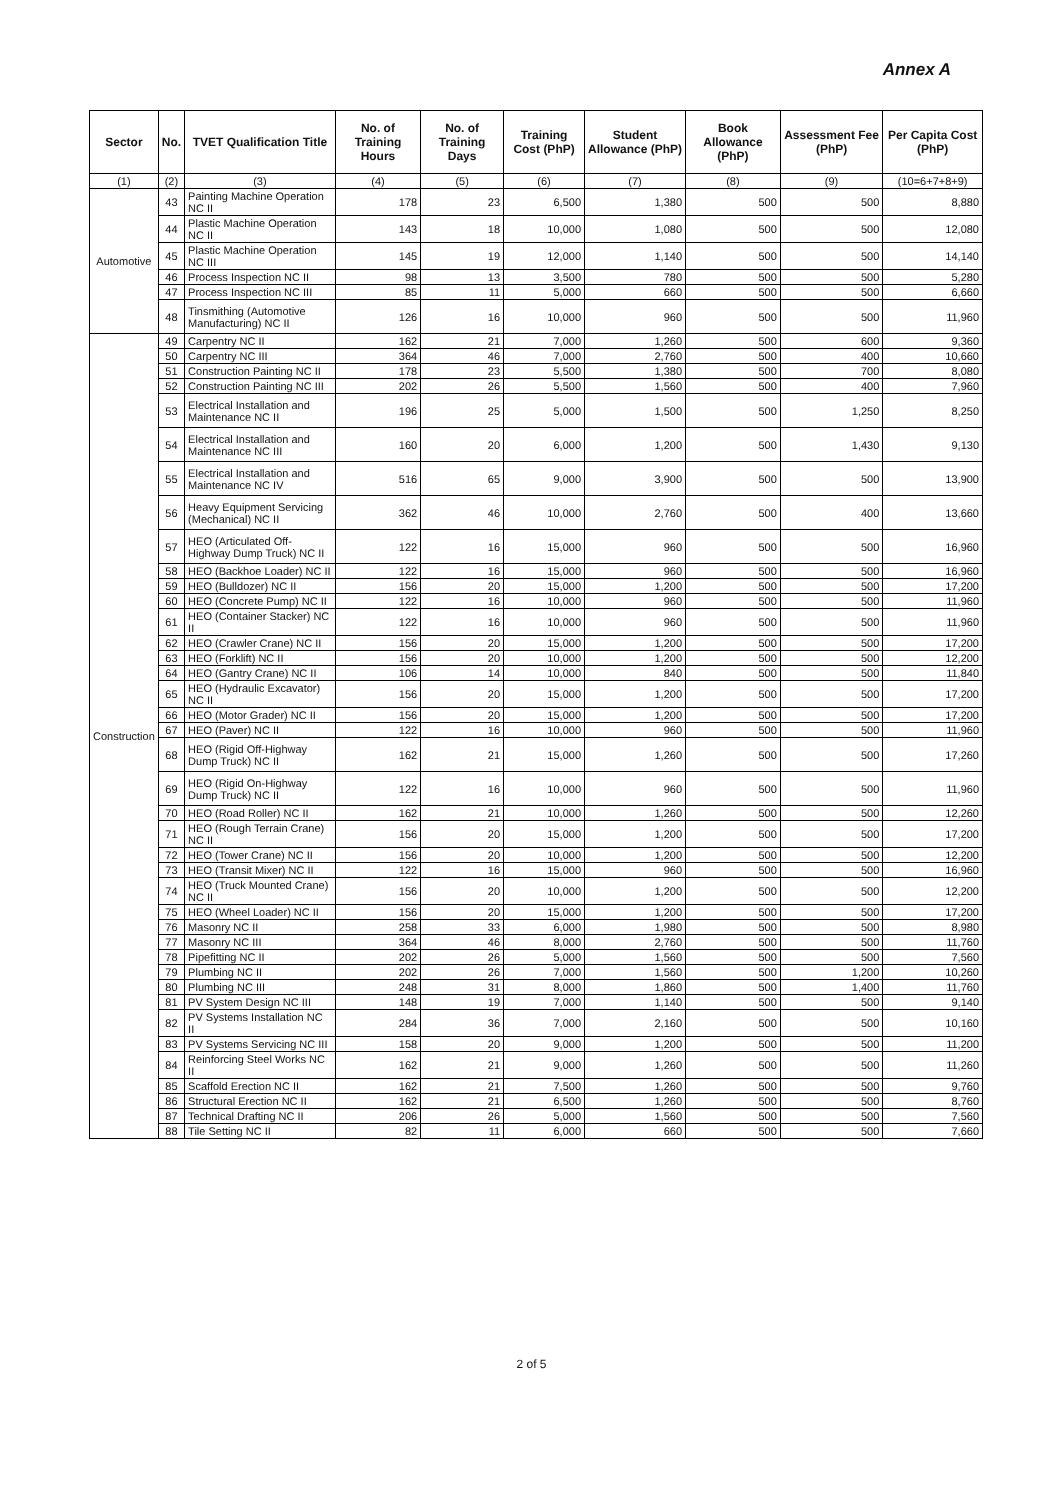Annex A
| Sector | No. | TVET Qualification Title | No. of Training Hours | No. of Training Days | Training Cost (PhP) | Student Allowance (PhP) | Book Allowance (PhP) | Assessment Fee (PhP) | Per Capita Cost (PhP) |
| --- | --- | --- | --- | --- | --- | --- | --- | --- | --- |
| (1) | (2) | (3) | (4) | (5) | (6) | (7) | (8) | (9) | (10=6+7+8+9) |
| Automotive | 43 | Painting Machine Operation NC II | 178 | 23 | 6,500 | 1,380 | 500 | 500 | 8,880 |
| | 44 | Plastic Machine Operation NC II | 143 | 18 | 10,000 | 1,080 | 500 | 500 | 12,080 |
| | 45 | Plastic Machine Operation NC III | 145 | 19 | 12,000 | 1,140 | 500 | 500 | 14,140 |
| | 46 | Process Inspection NC II | 98 | 13 | 3,500 | 780 | 500 | 500 | 5,280 |
| | 47 | Process Inspection NC III | 85 | 11 | 5,000 | 660 | 500 | 500 | 6,660 |
| | 48 | Tinsmithing (Automotive Manufacturing) NC II | 126 | 16 | 10,000 | 960 | 500 | 500 | 11,960 |
| Construction | 49 | Carpentry NC II | 162 | 21 | 7,000 | 1,260 | 500 | 600 | 9,360 |
| | 50 | Carpentry NC III | 364 | 46 | 7,000 | 2,760 | 500 | 400 | 10,660 |
| | 51 | Construction Painting NC II | 178 | 23 | 5,500 | 1,380 | 500 | 700 | 8,080 |
| | 52 | Construction Painting NC III | 202 | 26 | 5,500 | 1,560 | 500 | 400 | 7,960 |
| | 53 | Electrical Installation and Maintenance NC II | 196 | 25 | 5,000 | 1,500 | 500 | 1,250 | 8,250 |
| | 54 | Electrical Installation and Maintenance NC III | 160 | 20 | 6,000 | 1,200 | 500 | 1,430 | 9,130 |
| | 55 | Electrical Installation and Maintenance NC IV | 516 | 65 | 9,000 | 3,900 | 500 | 500 | 13,900 |
| | 56 | Heavy Equipment Servicing (Mechanical) NC II | 362 | 46 | 10,000 | 2,760 | 500 | 400 | 13,660 |
| | 57 | HEO (Articulated Off-Highway Dump Truck) NC II | 122 | 16 | 15,000 | 960 | 500 | 500 | 16,960 |
| | 58 | HEO (Backhoe Loader) NC II | 122 | 16 | 15,000 | 960 | 500 | 500 | 16,960 |
| | 59 | HEO (Bulldozer) NC II | 156 | 20 | 15,000 | 1,200 | 500 | 500 | 17,200 |
| | 60 | HEO (Concrete Pump) NC II | 122 | 16 | 10,000 | 960 | 500 | 500 | 11,960 |
| | 61 | HEO (Container Stacker) NC II | 122 | 16 | 10,000 | 960 | 500 | 500 | 11,960 |
| | 62 | HEO (Crawler Crane) NC II | 156 | 20 | 15,000 | 1,200 | 500 | 500 | 17,200 |
| | 63 | HEO (Forklift) NC II | 156 | 20 | 10,000 | 1,200 | 500 | 500 | 12,200 |
| | 64 | HEO (Gantry Crane) NC II | 106 | 14 | 10,000 | 840 | 500 | 500 | 11,840 |
| | 65 | HEO (Hydraulic Excavator) NC II | 156 | 20 | 15,000 | 1,200 | 500 | 500 | 17,200 |
| | 66 | HEO (Motor Grader) NC II | 156 | 20 | 15,000 | 1,200 | 500 | 500 | 17,200 |
| | 67 | HEO (Paver) NC II | 122 | 16 | 10,000 | 960 | 500 | 500 | 11,960 |
| | 68 | HEO (Rigid Off-Highway Dump Truck) NC II | 162 | 21 | 15,000 | 1,260 | 500 | 500 | 17,260 |
| | 69 | HEO (Rigid On-Highway Dump Truck) NC II | 122 | 16 | 10,000 | 960 | 500 | 500 | 11,960 |
| | 70 | HEO (Road Roller) NC II | 162 | 21 | 10,000 | 1,260 | 500 | 500 | 12,260 |
| | 71 | HEO (Rough Terrain Crane) NC II | 156 | 20 | 15,000 | 1,200 | 500 | 500 | 17,200 |
| | 72 | HEO (Tower Crane) NC II | 156 | 20 | 10,000 | 1,200 | 500 | 500 | 12,200 |
| | 73 | HEO (Transit Mixer) NC II | 122 | 16 | 15,000 | 960 | 500 | 500 | 16,960 |
| | 74 | HEO (Truck Mounted Crane) NC II | 156 | 20 | 10,000 | 1,200 | 500 | 500 | 12,200 |
| | 75 | HEO (Wheel Loader) NC II | 156 | 20 | 15,000 | 1,200 | 500 | 500 | 17,200 |
| | 76 | Masonry NC II | 258 | 33 | 6,000 | 1,980 | 500 | 500 | 8,980 |
| | 77 | Masonry NC III | 364 | 46 | 8,000 | 2,760 | 500 | 500 | 11,760 |
| | 78 | Pipefitting NC II | 202 | 26 | 5,000 | 1,560 | 500 | 500 | 7,560 |
| | 79 | Plumbing NC II | 202 | 26 | 7,000 | 1,560 | 500 | 1,200 | 10,260 |
| | 80 | Plumbing NC III | 248 | 31 | 8,000 | 1,860 | 500 | 1,400 | 11,760 |
| | 81 | PV System Design NC III | 148 | 19 | 7,000 | 1,140 | 500 | 500 | 9,140 |
| | 82 | PV Systems Installation NC II | 284 | 36 | 7,000 | 2,160 | 500 | 500 | 10,160 |
| | 83 | PV Systems Servicing NC III | 158 | 20 | 9,000 | 1,200 | 500 | 500 | 11,200 |
| | 84 | Reinforcing Steel Works NC II | 162 | 21 | 9,000 | 1,260 | 500 | 500 | 11,260 |
| | 85 | Scaffold Erection NC II | 162 | 21 | 7,500 | 1,260 | 500 | 500 | 9,760 |
| | 86 | Structural Erection NC II | 162 | 21 | 6,500 | 1,260 | 500 | 500 | 8,760 |
| | 87 | Technical Drafting NC II | 206 | 26 | 5,000 | 1,560 | 500 | 500 | 7,560 |
| | 88 | Tile Setting NC II | 82 | 11 | 6,000 | 660 | 500 | 500 | 7,660 |
2 of 5